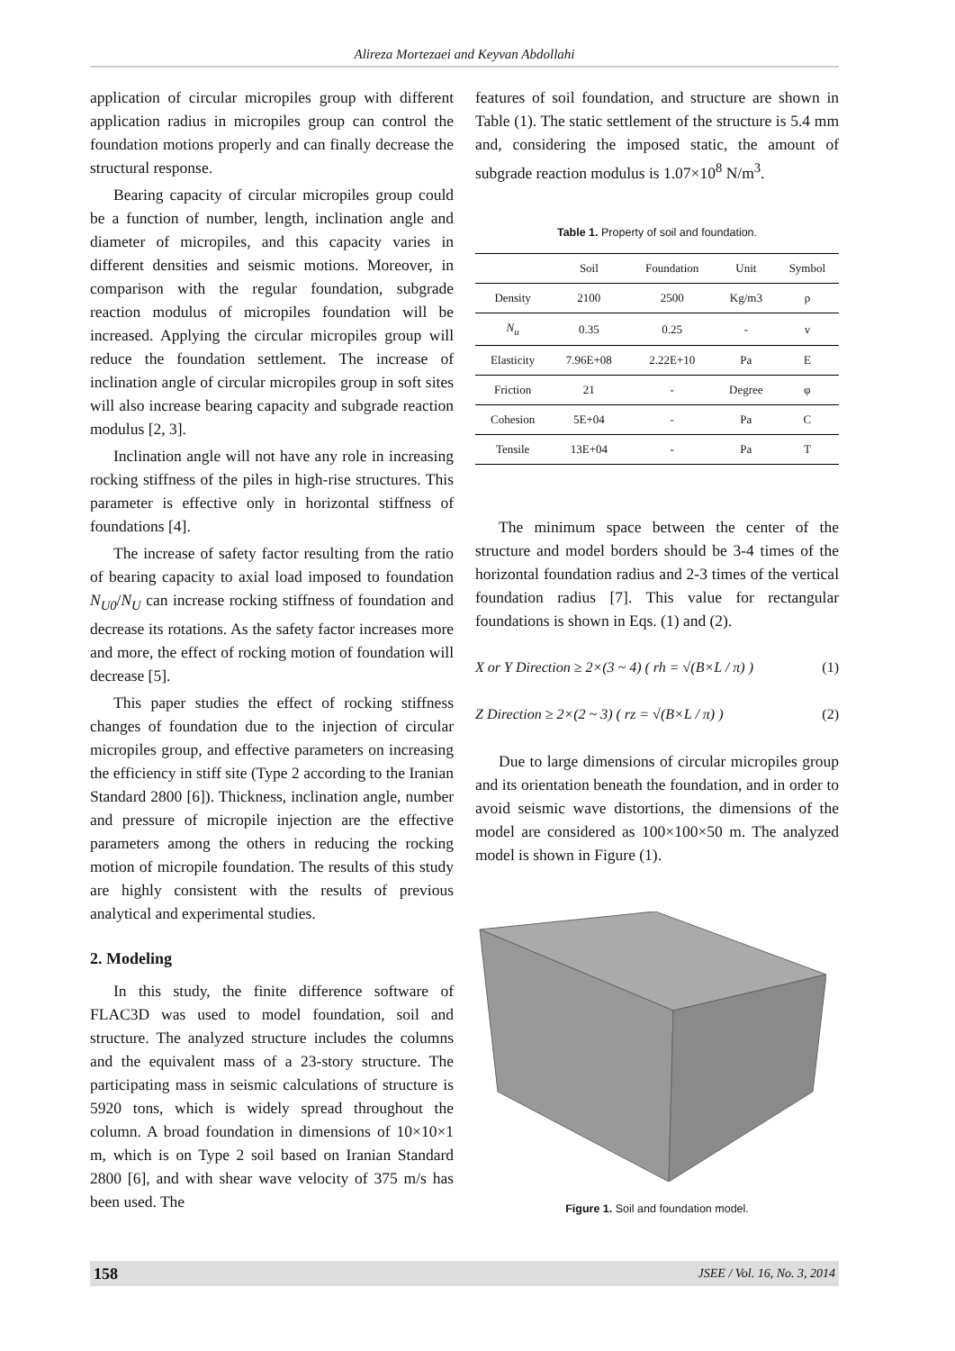Alireza Mortezaei and Keyvan Abdollahi
application of circular micropiles group with different application radius in micropiles group can control the foundation motions properly and can finally decrease the structural response.
Bearing capacity of circular micropiles group could be a function of number, length, inclination angle and diameter of micropiles, and this capacity varies in different densities and seismic motions. Moreover, in comparison with the regular foundation, subgrade reaction modulus of micropiles foundation will be increased. Applying the circular micropiles group will reduce the foundation settlement. The increase of inclination angle of circular micropiles group in soft sites will also increase bearing capacity and subgrade reaction modulus [2, 3].
Inclination angle will not have any role in increasing rocking stiffness of the piles in high-rise structures. This parameter is effective only in horizontal stiffness of foundations [4].
The increase of safety factor resulting from the ratio of bearing capacity to axial load imposed to foundation N<sub>U0</sub>/N<sub>U</sub> can increase rocking stiffness of foundation and decrease its rotations. As the safety factor increases more and more, the effect of rocking motion of foundation will decrease [5].
This paper studies the effect of rocking stiffness changes of foundation due to the injection of circular micropiles group, and effective parameters on increasing the efficiency in stiff site (Type 2 according to the Iranian Standard 2800 [6]). Thickness, inclination angle, number and pressure of micropile injection are the effective parameters among the others in reducing the rocking motion of micropile foundation. The results of this study are highly consistent with the results of previous analytical and experimental studies.
2. Modeling
In this study, the finite difference software of FLAC3D was used to model foundation, soil and structure. The analyzed structure includes the columns and the equivalent mass of a 23-story structure. The participating mass in seismic calculations of structure is 5920 tons, which is widely spread throughout the column. A broad foundation in dimensions of 10×10×1 m, which is on Type 2 soil based on Iranian Standard 2800 [6], and with shear wave velocity of 375 m/s has been used. The
features of soil foundation, and structure are shown in Table (1). The static settlement of the structure is 5.4 mm and, considering the imposed static, the amount of subgrade reaction modulus is 1.07×10<sup>8</sup> N/m<sup>3</sup>.
Table 1. Property of soil and foundation.
| | Soil | Foundation | Unit | Symbol |
| --- | --- | --- | --- | --- |
| Density | 2100 | 2500 | Kg/m3 | ρ |
| N<sub>u</sub> | 0.35 | 0.25 | - | ν |
| Elasticity | 7.96E+08 | 2.22E+10 | Pa | E |
| Friction | 21 | - | Degree | φ |
| Cohesion | 5E+04 | - | Pa | C |
| Tensile | 13E+04 | - | Pa | T |
The minimum space between the center of the structure and model borders should be 3-4 times of the horizontal foundation radius and 2-3 times of the vertical foundation radius [7]. This value for rectangular foundations is shown in Eqs. (1) and (2).
X or Y Direction ≥ 2×(3 ~ 4) ( rh = √(B×L / π) ) (1)
Z Direction ≥ 2×(2 ~ 3) ( rz = √(B×L / π) ) (2)
Due to large dimensions of circular micropiles group and its orientation beneath the foundation, and in order to avoid seismic wave distortions, the dimensions of the model are considered as 100×100×50 m. The analyzed model is shown in Figure (1).
Figure 1. Soil and foundation model.
158 JSEE / Vol. 16, No. 3, 2014